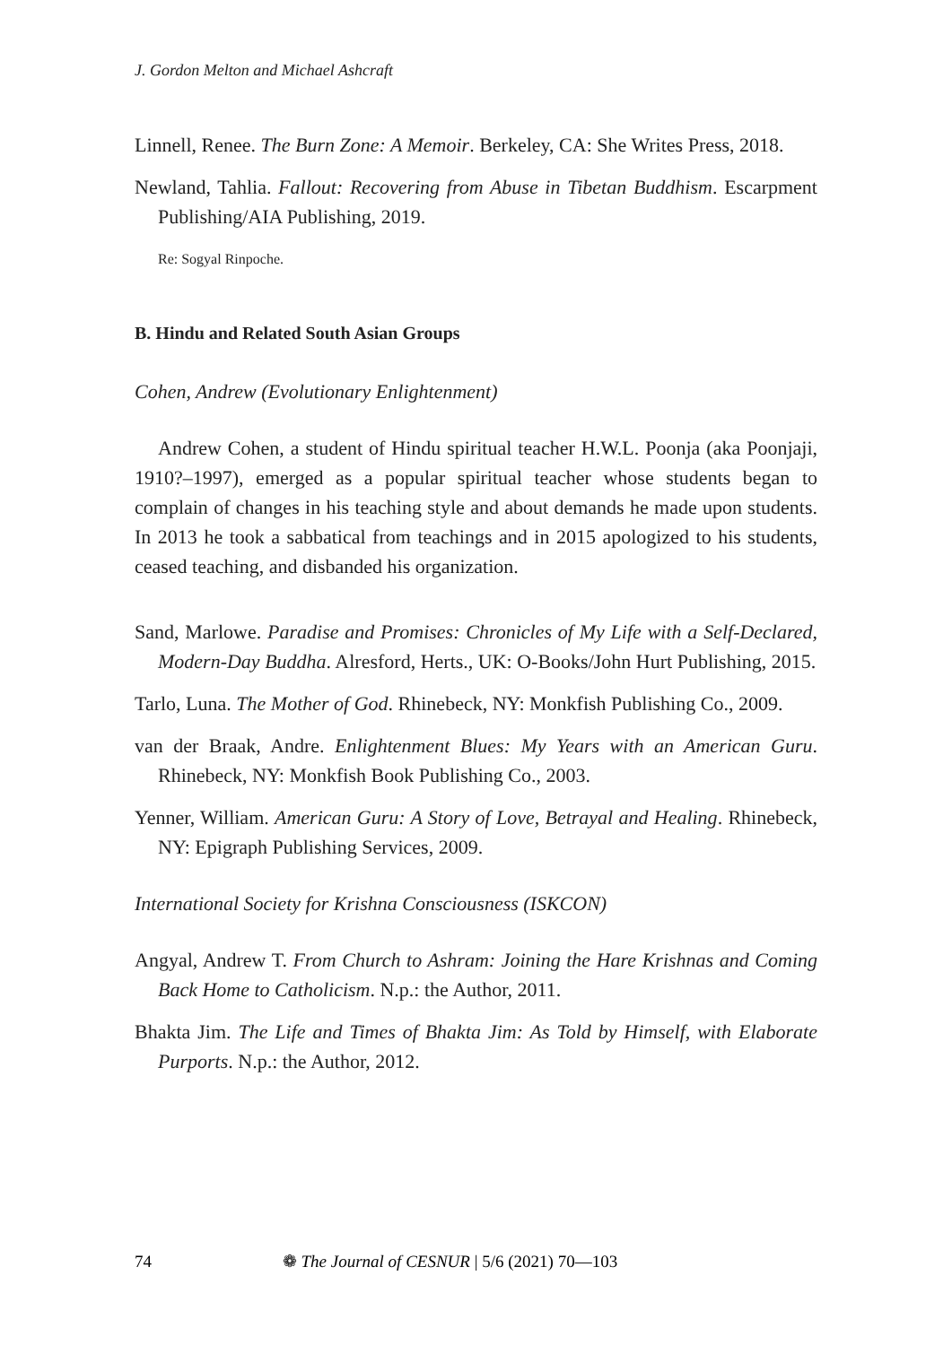J. Gordon Melton and Michael Ashcraft
Linnell, Renee. The Burn Zone: A Memoir. Berkeley, CA: She Writes Press, 2018.
Newland, Tahlia. Fallout: Recovering from Abuse in Tibetan Buddhism. Escarpment Publishing/AIA Publishing, 2019.
Re: Sogyal Rinpoche.
B. Hindu and Related South Asian Groups
Cohen, Andrew (Evolutionary Enlightenment)
Andrew Cohen, a student of Hindu spiritual teacher H.W.L. Poonja (aka Poonjaji, 1910?–1997), emerged as a popular spiritual teacher whose students began to complain of changes in his teaching style and about demands he made upon students. In 2013 he took a sabbatical from teachings and in 2015 apologized to his students, ceased teaching, and disbanded his organization.
Sand, Marlowe. Paradise and Promises: Chronicles of My Life with a Self-Declared, Modern-Day Buddha. Alresford, Herts., UK: O-Books/John Hurt Publishing, 2015.
Tarlo, Luna. The Mother of God. Rhinebeck, NY: Monkfish Publishing Co., 2009.
van der Braak, Andre. Enlightenment Blues: My Years with an American Guru. Rhinebeck, NY: Monkfish Book Publishing Co., 2003.
Yenner, William. American Guru: A Story of Love, Betrayal and Healing. Rhinebeck, NY: Epigraph Publishing Services, 2009.
International Society for Krishna Consciousness (ISKCON)
Angyal, Andrew T. From Church to Ashram: Joining the Hare Krishnas and Coming Back Home to Catholicism. N.p.: the Author, 2011.
Bhakta Jim. The Life and Times of Bhakta Jim: As Told by Himself, with Elaborate Purports. N.p.: the Author, 2012.
74 ❁ The Journal of CESNUR | 5/6 (2021) 70—103